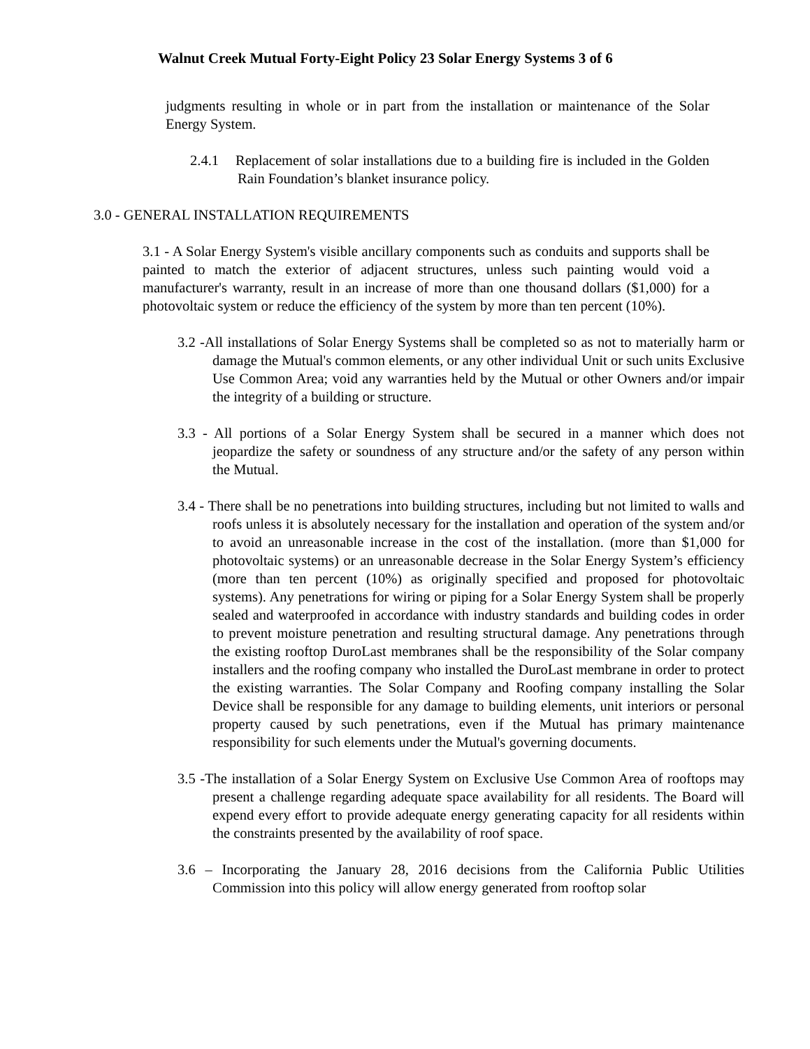Walnut Creek Mutual Forty-Eight Policy 23 Solar Energy Systems 3 of 6
judgments resulting in whole or in part from the installation or maintenance of the Solar Energy System.
2.4.1 Replacement of solar installations due to a building fire is included in the Golden Rain Foundation’s blanket insurance policy.
3.0 - GENERAL INSTALLATION REQUIREMENTS
3.1 - A Solar Energy System's visible ancillary components such as conduits and supports shall be painted to match the exterior of adjacent structures, unless such painting would void a manufacturer's warranty, result in an increase of more than one thousand dollars ($1,000) for a photovoltaic system or reduce the efficiency of the system by more than ten percent (10%).
3.2 -All installations of Solar Energy Systems shall be completed so as not to materially harm or damage the Mutual's common elements, or any other individual Unit or such units Exclusive Use Common Area; void any warranties held by the Mutual or other Owners and/or impair the integrity of a building or structure.
3.3 - All portions of a Solar Energy System shall be secured in a manner which does not jeopardize the safety or soundness of any structure and/or the safety of any person within the Mutual.
3.4 - There shall be no penetrations into building structures, including but not limited to walls and roofs unless it is absolutely necessary for the installation and operation of the system and/or to avoid an unreasonable increase in the cost of the installation. (more than $1,000 for photovoltaic systems) or an unreasonable decrease in the Solar Energy System’s efficiency (more than ten percent (10%) as originally specified and proposed for photovoltaic systems). Any penetrations for wiring or piping for a Solar Energy System shall be properly sealed and waterproofed in accordance with industry standards and building codes in order to prevent moisture penetration and resulting structural damage. Any penetrations through the existing rooftop DuroLast membranes shall be the responsibility of the Solar company installers and the roofing company who installed the DuroLast membrane in order to protect the existing warranties. The Solar Company and Roofing company installing the Solar Device shall be responsible for any damage to building elements, unit interiors or personal property caused by such penetrations, even if the Mutual has primary maintenance responsibility for such elements under the Mutual's governing documents.
3.5 -The installation of a Solar Energy System on Exclusive Use Common Area of rooftops may present a challenge regarding adequate space availability for all residents. The Board will expend every effort to provide adequate energy generating capacity for all residents within the constraints presented by the availability of roof space.
3.6 – Incorporating the January 28, 2016 decisions from the California Public Utilities Commission into this policy will allow energy generated from rooftop solar